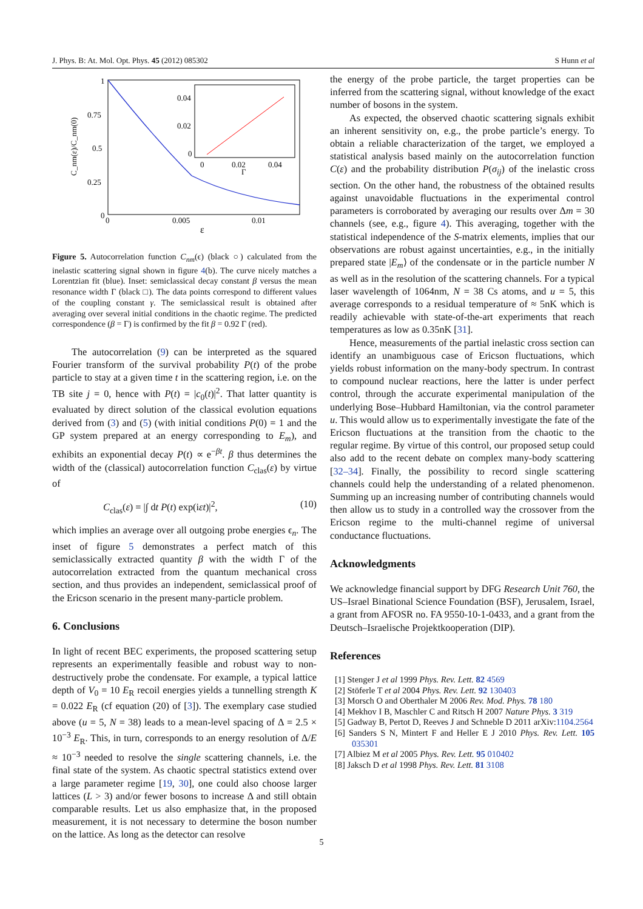J. Phys. B: At. Mol. Opt. Phys. 45 (2012) 085302 S Hunn et al
1
0.75
0.5
0.25
0
0
0.005
0.01
ε
C_nm(ε)/C_nm(0)
0.04
0.02
0
0
0.02
0.04
Γ
Figure 5. Autocorrelation function C<sub>nm</sub>(ϵ) (black ○) calculated from the inelastic scattering signal shown in figure 4(b). The curve nicely matches a Lorentzian fit (blue). Inset: semiclassical decay constant β versus the mean resonance width Γ (black □). The data points correspond to different values of the coupling constant γ. The semiclassical result is obtained after averaging over several initial conditions in the chaotic regime. The predicted correspondence (β = Γ) is confirmed by the fit β = 0.92 Γ (red).
The autocorrelation (9) can be interpreted as the squared Fourier transform of the survival probability P(t) of the probe particle to stay at a given time t in the scattering region, i.e. on the TB site j = 0, hence with P(t) = |c<sub>0</sub>(t)|<sup>2</sup>. That latter quantity is evaluated by direct solution of the classical evolution equations derived from (3) and (5) (with initial conditions P(0) = 1 and the GP system prepared at an energy corresponding to E<sub>m</sub>), and exhibits an exponential decay P(t) ∝ e<sup>−βt</sup>. β thus determines the width of the (classical) autocorrelation function C<sub>clas</sub>(ε) by virtue of
C<sub>clas</sub>(ε) = |∫ dt P(t) exp(iεt)|<sup>2</sup>, (10)
which implies an average over all outgoing probe energies ϵ<sub>n</sub>. The inset of figure 5 demonstrates a perfect match of this semiclassically extracted quantity β with the width Γ of the autocorrelation extracted from the quantum mechanical cross section, and thus provides an independent, semiclassical proof of the Ericson scenario in the present many-particle problem.
6. Conclusions
In light of recent BEC experiments, the proposed scattering setup represents an experimentally feasible and robust way to non-destructively probe the condensate. For example, a typical lattice depth of V<sub>0</sub> = 10 E<sub>R</sub> recoil energies yields a tunnelling strength K = 0.022 E<sub>R</sub> (cf equation (20) of [3]). The exemplary case studied above (u = 5, N = 38) leads to a mean-level spacing of Δ = 2.5 × 10<sup>−3</sup> E<sub>R</sub>. This, in turn, corresponds to an energy resolution of Δ/E ≈ 10<sup>−3</sup> needed to resolve the single scattering channels, i.e. the final state of the system. As chaotic spectral statistics extend over a large parameter regime [19, 30], one could also choose larger lattices (L > 3) and/or fewer bosons to increase Δ and still obtain comparable results. Let us also emphasize that, in the proposed measurement, it is not necessary to determine the boson number on the lattice. As long as the detector can resolve
the energy of the probe particle, the target properties can be inferred from the scattering signal, without knowledge of the exact number of bosons in the system.
As expected, the observed chaotic scattering signals exhibit an inherent sensitivity on, e.g., the probe particle’s energy. To obtain a reliable characterization of the target, we employed a statistical analysis based mainly on the autocorrelation function C(ε) and the probability distribution P(σ<sub>ij</sub>) of the inelastic cross section. On the other hand, the robustness of the obtained results against unavoidable fluctuations in the experimental control parameters is corroborated by averaging our results over Δm = 30 channels (see, e.g., figure 4). This averaging, together with the statistical independence of the S-matrix elements, implies that our observations are robust against uncertainties, e.g., in the initially prepared state |E<sub>m</sub>⟩ of the condensate or in the particle number N as well as in the resolution of the scattering channels. For a typical laser wavelength of 1064nm, N = 38 Cs atoms, and u = 5, this average corresponds to a residual temperature of ≈ 5nK which is readily achievable with state-of-the-art experiments that reach temperatures as low as 0.35nK [31].
Hence, measurements of the partial inelastic cross section can identify an unambiguous case of Ericson fluctuations, which yields robust information on the many-body spectrum. In contrast to compound nuclear reactions, here the latter is under perfect control, through the accurate experimental manipulation of the underlying Bose–Hubbard Hamiltonian, via the control parameter u. This would allow us to experimentally investigate the fate of the Ericson fluctuations at the transition from the chaotic to the regular regime. By virtue of this control, our proposed setup could also add to the recent debate on complex many-body scattering [32–34]. Finally, the possibility to record single scattering channels could help the understanding of a related phenomenon. Summing up an increasing number of contributing channels would then allow us to study in a controlled way the crossover from the Ericson regime to the multi-channel regime of universal conductance fluctuations.
Acknowledgments
We acknowledge financial support by DFG Research Unit 760, the US–Israel Binational Science Foundation (BSF), Jerusalem, Israel, a grant from AFOSR no. FA 9550-10-1-0433, and a grant from the Deutsch–Israelische Projektkooperation (DIP).
References
[1] Stenger J et al 1999 Phys. Rev. Lett. 82 4569
[2] Stöferle T et al 2004 Phys. Rev. Lett. 92 130403
[3] Morsch O and Oberthaler M 2006 Rev. Mod. Phys. 78 180
[4] Mekhov I B, Maschler C and Ritsch H 2007 Nature Phys. 3 319
[5] Gadway B, Pertot D, Reeves J and Schneble D 2011 arXiv:1104.2564
[6] Sanders S N, Mintert F and Heller E J 2010 Phys. Rev. Lett. 105 035301
[7] Albiez M et al 2005 Phys. Rev. Lett. 95 010402
[8] Jaksch D et al 1998 Phys. Rev. Lett. 81 3108
5